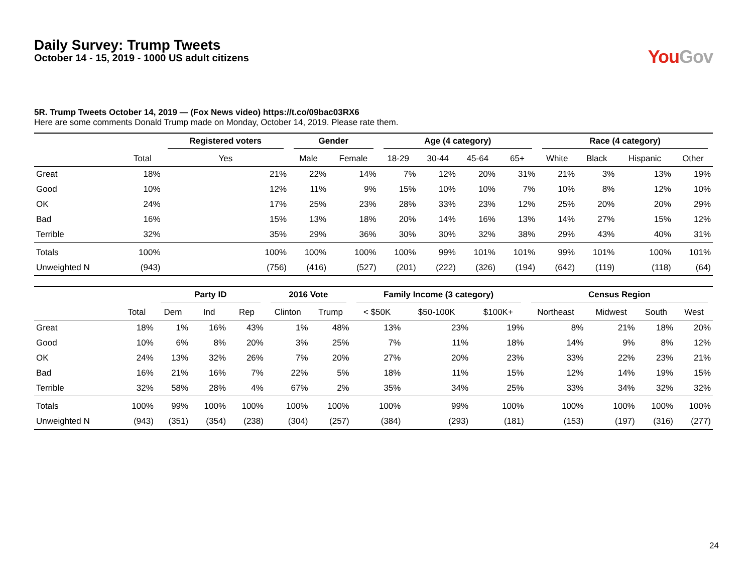Daily Survey: Trump Tweets
October 14 - 15, 2019 - 1000 US adult citizens
You Gov
5R. Trump Tweets October 14, 2019 — (Fox News video) https://t.co/09bac03RX6
Here are some comments Donald Trump made on Monday, October 14, 2019. Please rate them.
| | | Registered voters | Gender | | Age (4 category) | | | | Race (4 category) | | | |
| --- | --- | --- | --- | --- | --- | --- | --- | --- | --- | --- | --- | --- |
| | Total | Yes | Male | Female | 18-29 | 30-44 | 45-64 | 65+ | White | Black | Hispanic | Other |
| Great | 18% | 21% | 22% | 14% | 7% | 12% | 20% | 31% | 21% | 3% | 13% | 19% |
| Good | 10% | 12% | 11% | 9% | 15% | 10% | 10% | 7% | 10% | 8% | 12% | 10% |
| OK | 24% | 17% | 25% | 23% | 28% | 33% | 23% | 12% | 25% | 20% | 20% | 29% |
| Bad | 16% | 15% | 13% | 18% | 20% | 14% | 16% | 13% | 14% | 27% | 15% | 12% |
| Terrible | 32% | 35% | 29% | 36% | 30% | 30% | 32% | 38% | 29% | 43% | 40% | 31% |
| Totals | 100% | 100% | 100% | 100% | 100% | 99% | 101% | 101% | 99% | 101% | 100% | 101% |
| Unweighted N | (943) | (756) | (416) | (527) | (201) | (222) | (326) | (194) | (642) | (119) | (118) | (64) |
| | | Party ID | | | 2016 Vote | | Family Income (3 category) | | | Census Region | | | |
| --- | --- | --- | --- | --- | --- | --- | --- | --- | --- | --- | --- | --- | --- |
| | Total | Dem | Ind | Rep | Clinton | Trump | < $50K | $50-100K | $100K+ | Northeast | Midwest | South | West |
| Great | 18% | 1% | 16% | 43% | 1% | 48% | 13% | 23% | 19% | 8% | 21% | 18% | 20% |
| Good | 10% | 6% | 8% | 20% | 3% | 25% | 7% | 11% | 18% | 14% | 9% | 8% | 12% |
| OK | 24% | 13% | 32% | 26% | 7% | 20% | 27% | 20% | 23% | 33% | 22% | 23% | 21% |
| Bad | 16% | 21% | 16% | 7% | 22% | 5% | 18% | 11% | 15% | 12% | 14% | 19% | 15% |
| Terrible | 32% | 58% | 28% | 4% | 67% | 2% | 35% | 34% | 25% | 33% | 34% | 32% | 32% |
| Totals | 100% | 99% | 100% | 100% | 100% | 100% | 100% | 99% | 100% | 100% | 100% | 100% | 100% |
| Unweighted N | (943) | (351) | (354) | (238) | (304) | (257) | (384) | (293) | (181) | (153) | (197) | (316) | (277) |
24